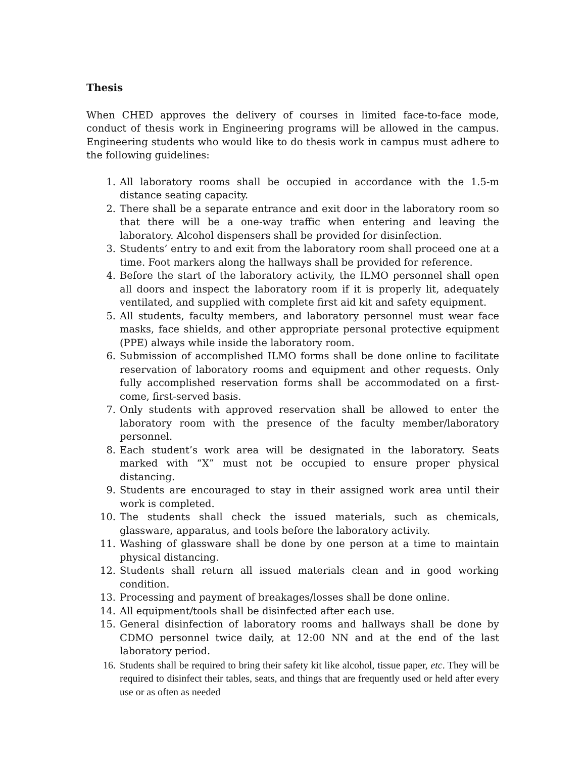Thesis
When CHED approves the delivery of courses in limited face-to-face mode, conduct of thesis work in Engineering programs will be allowed in the campus. Engineering students who would like to do thesis work in campus must adhere to the following guidelines:
1. All laboratory rooms shall be occupied in accordance with the 1.5-m distance seating capacity.
2. There shall be a separate entrance and exit door in the laboratory room so that there will be a one-way traffic when entering and leaving the laboratory. Alcohol dispensers shall be provided for disinfection.
3. Students’ entry to and exit from the laboratory room shall proceed one at a time. Foot markers along the hallways shall be provided for reference.
4. Before the start of the laboratory activity, the ILMO personnel shall open all doors and inspect the laboratory room if it is properly lit, adequately ventilated, and supplied with complete first aid kit and safety equipment.
5. All students, faculty members, and laboratory personnel must wear face masks, face shields, and other appropriate personal protective equipment (PPE) always while inside the laboratory room.
6. Submission of accomplished ILMO forms shall be done online to facilitate reservation of laboratory rooms and equipment and other requests. Only fully accomplished reservation forms shall be accommodated on a first-come, first-served basis.
7. Only students with approved reservation shall be allowed to enter the laboratory room with the presence of the faculty member/laboratory personnel.
8. Each student’s work area will be designated in the laboratory. Seats marked with “X” must not be occupied to ensure proper physical distancing.
9. Students are encouraged to stay in their assigned work area until their work is completed.
10. The students shall check the issued materials, such as chemicals, glassware, apparatus, and tools before the laboratory activity.
11. Washing of glassware shall be done by one person at a time to maintain physical distancing.
12. Students shall return all issued materials clean and in good working condition.
13. Processing and payment of breakages/losses shall be done online.
14. All equipment/tools shall be disinfected after each use.
15. General disinfection of laboratory rooms and hallways shall be done by CDMO personnel twice daily, at 12:00 NN and at the end of the last laboratory period.
16. Students shall be required to bring their safety kit like alcohol, tissue paper, etc. They will be required to disinfect their tables, seats, and things that are frequently used or held after every use or as often as needed